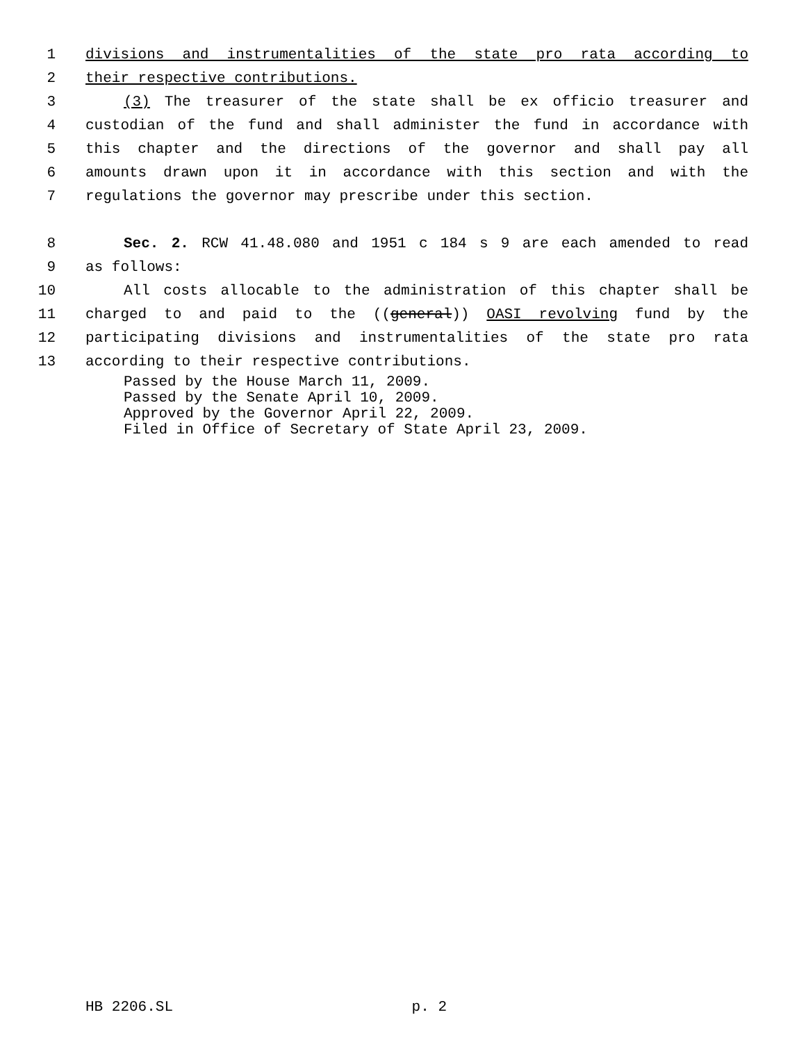1 divisions and instrumentalities of the state pro rata according to
2 their respective contributions.
3 (3) The treasurer of the state shall be ex officio treasurer and
4 custodian of the fund and shall administer the fund in accordance with
5 this chapter and the directions of the governor and shall pay all
6 amounts drawn upon it in accordance with this section and with the
7 regulations the governor may prescribe under this section.
8 Sec. 2. RCW 41.48.080 and 1951 c 184 s 9 are each amended to read
9 as follows:
10 All costs allocable to the administration of this chapter shall be
11 charged to and paid to the ((general)) OASI revolving fund by the
12 participating divisions and instrumentalities of the state pro rata
13 according to their respective contributions.
Passed by the House March 11, 2009.
Passed by the Senate April 10, 2009.
Approved by the Governor April 22, 2009.
Filed in Office of Secretary of State April 23, 2009.
HB 2206.SL p. 2